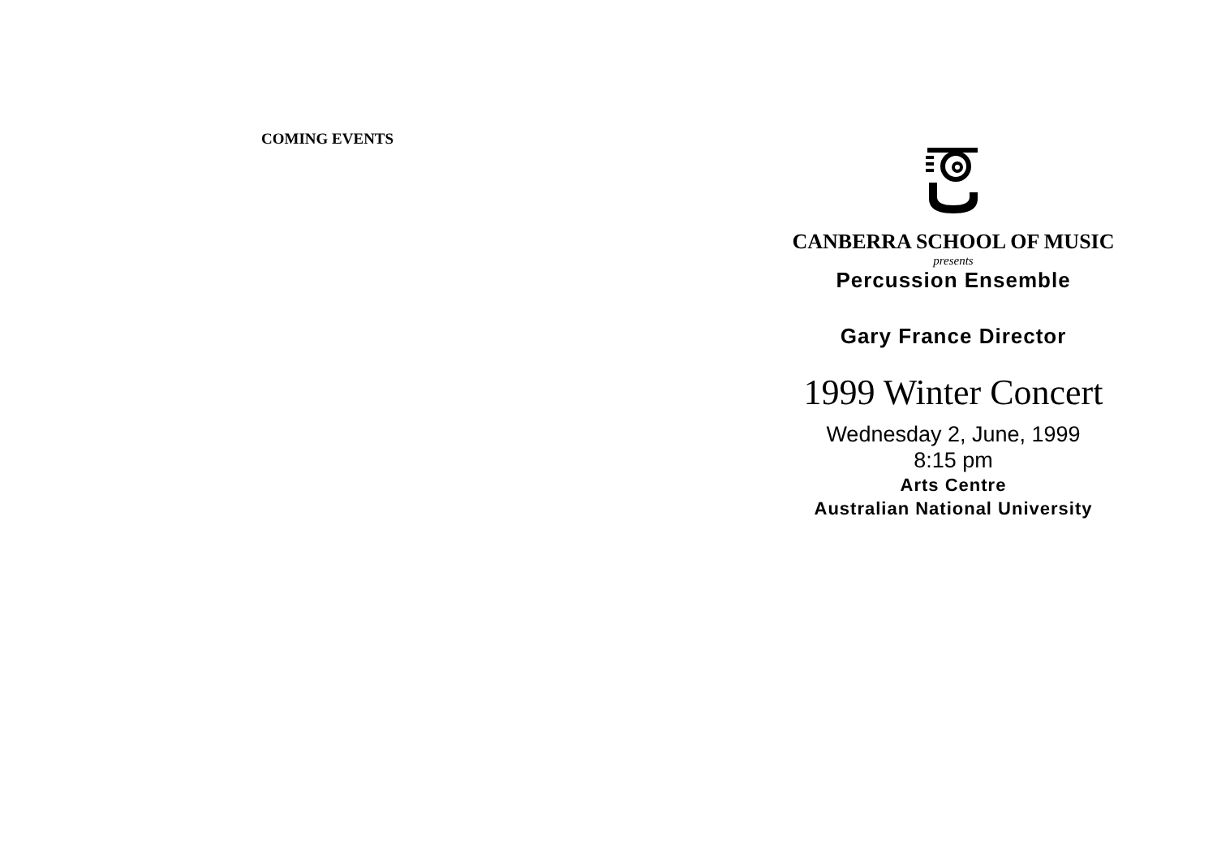COMING EVENTS
CANBERRA SCHOOL OF MUSIC
presents
Percussion Ensemble
Gary France Director
1999 Winter Concert
Wednesday 2, June, 1999
8:15 pm
Arts Centre
Australian National University